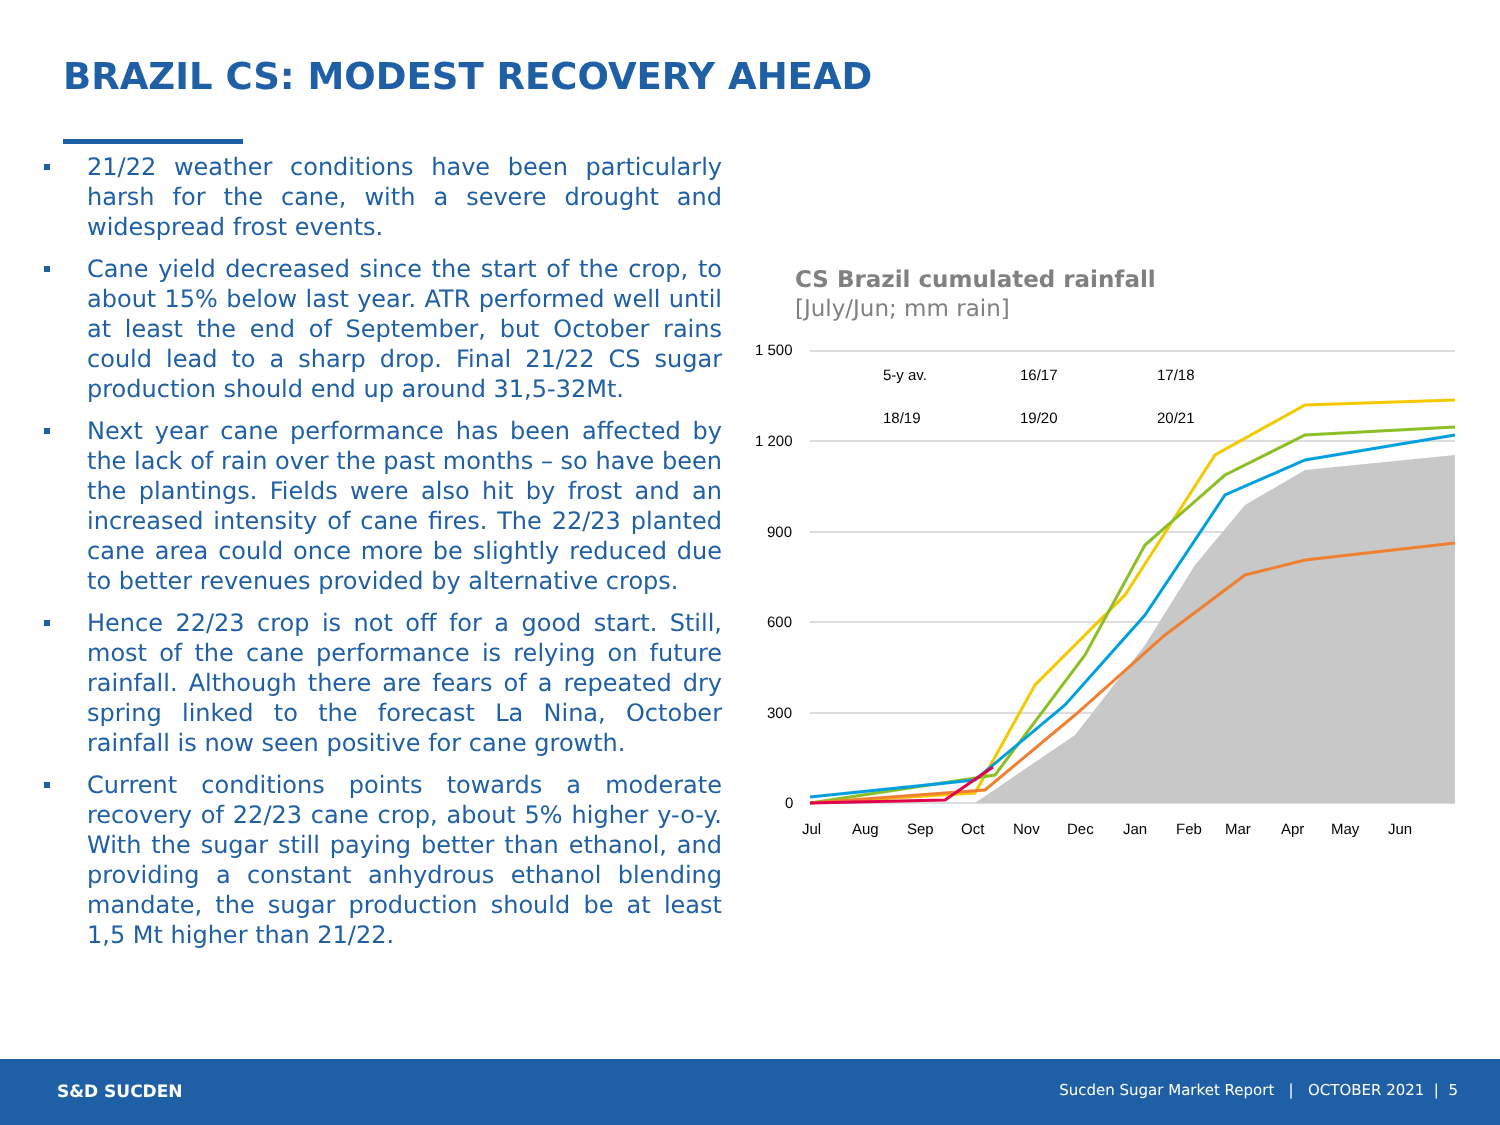BRAZIL CS: MODEST RECOVERY AHEAD
21/22 weather conditions have been particularly harsh for the cane, with a severe drought and widespread frost events.
Cane yield decreased since the start of the crop, to about 15% below last year. ATR performed well until at least the end of September, but October rains could lead to a sharp drop. Final 21/22 CS sugar production should end up around 31,5-32Mt.
Next year cane performance has been affected by the lack of rain over the past months – so have been the plantings. Fields were also hit by frost and an increased intensity of cane fires. The 22/23 planted cane area could once more be slightly reduced due to better revenues provided by alternative crops.
Hence 22/23 crop is not off for a good start. Still, most of the cane performance is relying on future rainfall. Although there are fears of a repeated dry spring linked to the forecast La Nina, October rainfall is now seen positive for cane growth.
Current conditions points towards a moderate recovery of 22/23 cane crop, about 5% higher y-o-y. With the sugar still paying better than ethanol, and providing a constant anhydrous ethanol blending mandate, the sugar production should be at least 1,5 Mt higher than 21/22.
CS Brazil cumulated rainfall
[July/Jun; mm rain]
1 500
1 200
900
600
300
0
5-y av.
16/17
17/18
18/19
19/20
20/21
Jul
Aug
Sep
Oct
Nov
Dec
Jan
Feb
Mar
Apr
May
Jun
S&D SUCDEN
Sucden Sugar Market Report | OCTOBER 2021 | 5